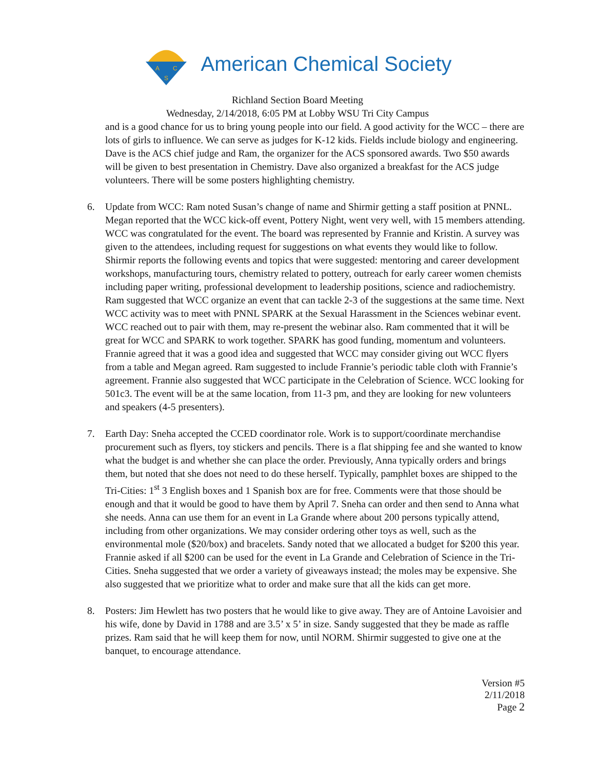A
C
S
American Chemical Society
Richland Section Board Meeting
Wednesday, 2/14/2018, 6:05 PM at Lobby WSU Tri City Campus
and is a good chance for us to bring young people into our field. A good activity for the WCC – there are lots of girls to influence. We can serve as judges for K-12 kids. Fields include biology and engineering. Dave is the ACS chief judge and Ram, the organizer for the ACS sponsored awards. Two $50 awards will be given to best presentation in Chemistry. Dave also organized a breakfast for the ACS judge volunteers. There will be some posters highlighting chemistry.
6. Update from WCC: Ram noted Susan’s change of name and Shirmir getting a staff position at PNNL. Megan reported that the WCC kick-off event, Pottery Night, went very well, with 15 members attending. WCC was congratulated for the event. The board was represented by Frannie and Kristin. A survey was given to the attendees, including request for suggestions on what events they would like to follow. Shirmir reports the following events and topics that were suggested: mentoring and career development workshops, manufacturing tours, chemistry related to pottery, outreach for early career women chemists including paper writing, professional development to leadership positions, science and radiochemistry. Ram suggested that WCC organize an event that can tackle 2-3 of the suggestions at the same time. Next WCC activity was to meet with PNNL SPARK at the Sexual Harassment in the Sciences webinar event. WCC reached out to pair with them, may re-present the webinar also. Ram commented that it will be great for WCC and SPARK to work together. SPARK has good funding, momentum and volunteers. Frannie agreed that it was a good idea and suggested that WCC may consider giving out WCC flyers from a table and Megan agreed. Ram suggested to include Frannie’s periodic table cloth with Frannie’s agreement. Frannie also suggested that WCC participate in the Celebration of Science. WCC looking for 501c3. The event will be at the same location, from 11-3 pm, and they are looking for new volunteers and speakers (4-5 presenters).
7. Earth Day: Sneha accepted the CCED coordinator role. Work is to support/coordinate merchandise procurement such as flyers, toy stickers and pencils. There is a flat shipping fee and she wanted to know what the budget is and whether she can place the order. Previously, Anna typically orders and brings them, but noted that she does not need to do these herself. Typically, pamphlet boxes are shipped to the Tri-Cities: 1<sup>st</sup> 3 English boxes and 1 Spanish box are for free. Comments were that those should be enough and that it would be good to have them by April 7. Sneha can order and then send to Anna what she needs. Anna can use them for an event in La Grande where about 200 persons typically attend, including from other organizations. We may consider ordering other toys as well, such as the environmental mole ($20/box) and bracelets. Sandy noted that we allocated a budget for $200 this year. Frannie asked if all $200 can be used for the event in La Grande and Celebration of Science in the Tri-Cities. Sneha suggested that we order a variety of giveaways instead; the moles may be expensive. She also suggested that we prioritize what to order and make sure that all the kids can get more.
8. Posters: Jim Hewlett has two posters that he would like to give away. They are of Antoine Lavoisier and his wife, done by David in 1788 and are 3.5’ x 5’ in size. Sandy suggested that they be made as raffle prizes. Ram said that he will keep them for now, until NORM. Shirmir suggested to give one at the banquet, to encourage attendance.
Version #5
2/11/2018
Page 2